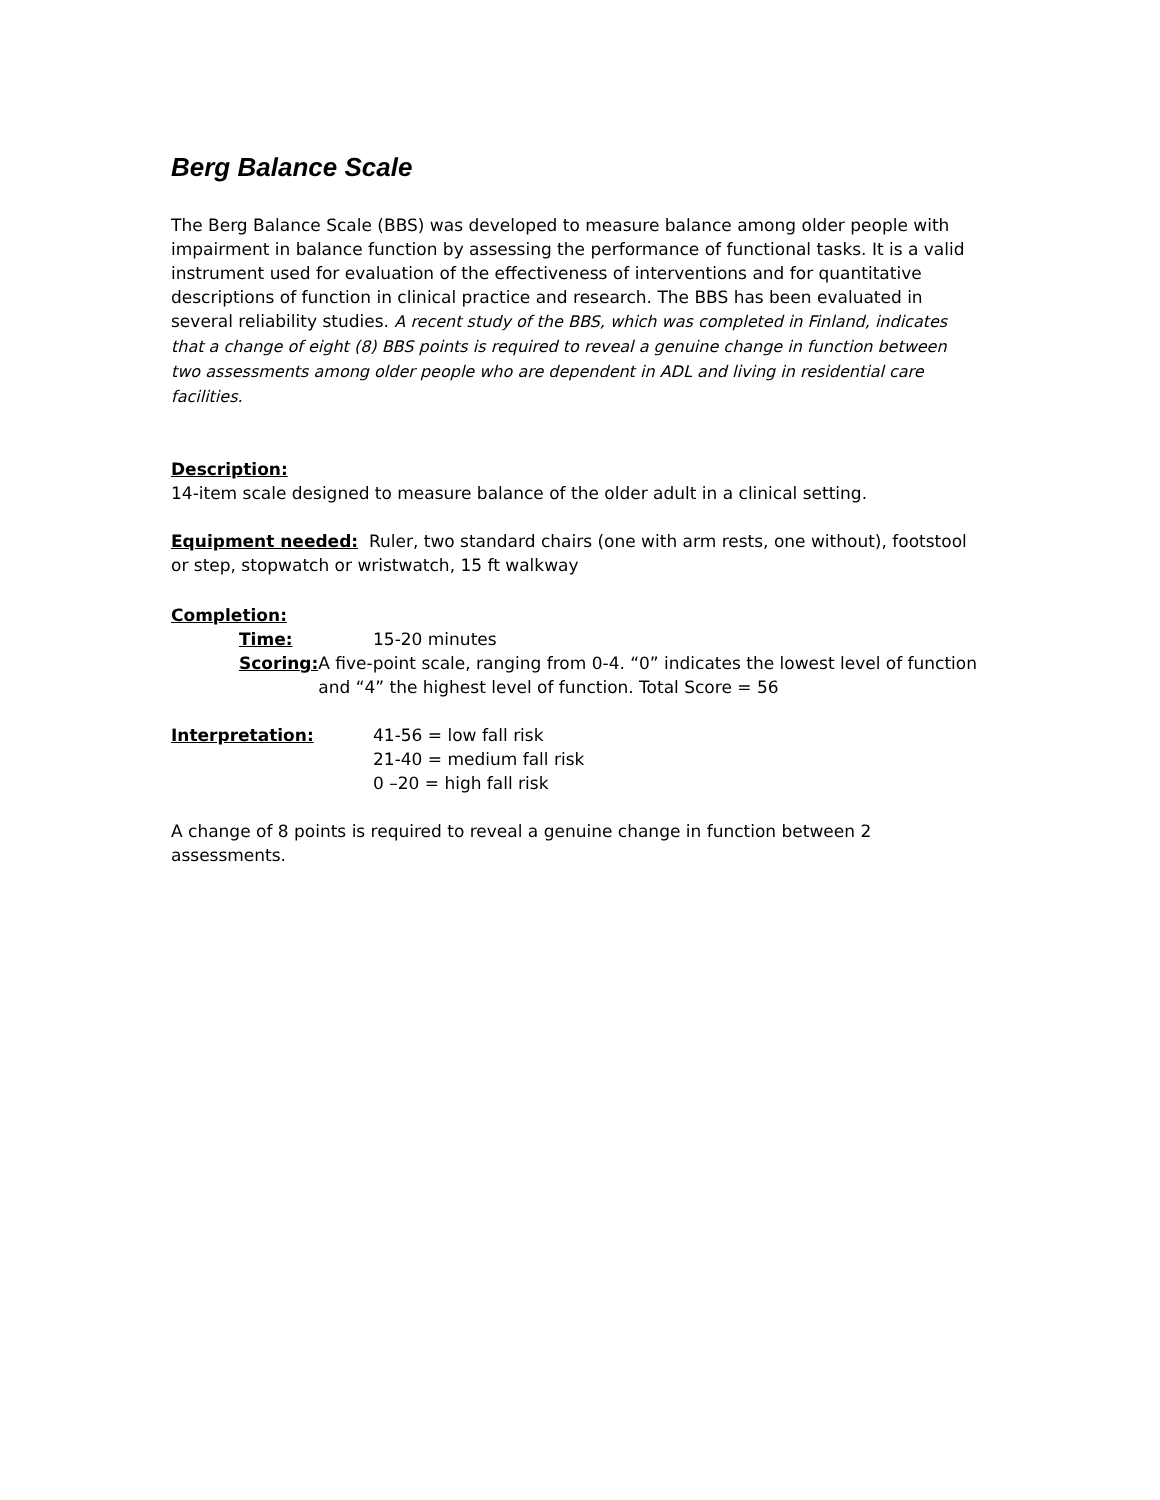Berg Balance Scale
The Berg Balance Scale (BBS) was developed to measure balance among older people with impairment in balance function by assessing the performance of functional tasks. It is a valid instrument used for evaluation of the effectiveness of interventions and for quantitative descriptions of function in clinical practice and research. The BBS has been evaluated in several reliability studies. A recent study of the BBS, which was completed in Finland, indicates that a change of eight (8) BBS points is required to reveal a genuine change in function between two assessments among older people who are dependent in ADL and living in residential care facilities.
Description:
14-item scale designed to measure balance of the older adult in a clinical setting.
Equipment needed: Ruler, two standard chairs (one with arm rests, one without), footstool or step, stopwatch or wristwatch, 15 ft walkway
Completion:
Time: 15-20 minutes
Scoring: A five-point scale, ranging from 0-4. “0” indicates the lowest level of function and “4” the highest level of function. Total Score = 56
Interpretation: 41-56 = low fall risk
21-40 = medium fall risk
0 –20 = high fall risk
A change of 8 points is required to reveal a genuine change in function between 2 assessments.